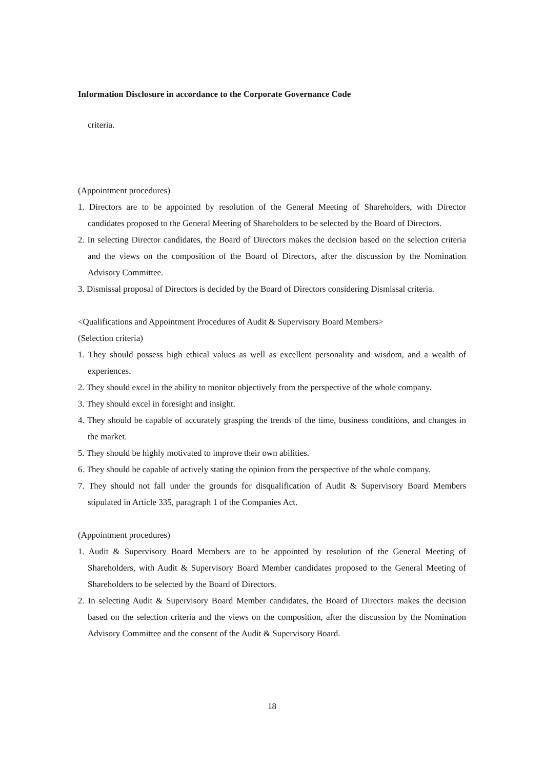Information Disclosure in accordance to the Corporate Governance Code
criteria.
(Appointment procedures)
1. Directors are to be appointed by resolution of the General Meeting of Shareholders, with Director candidates proposed to the General Meeting of Shareholders to be selected by the Board of Directors.
2. In selecting Director candidates, the Board of Directors makes the decision based on the selection criteria and the views on the composition of the Board of Directors, after the discussion by the Nomination Advisory Committee.
3. Dismissal proposal of Directors is decided by the Board of Directors considering Dismissal criteria.
<Qualifications and Appointment Procedures of Audit & Supervisory Board Members>
(Selection criteria)
1. They should possess high ethical values as well as excellent personality and wisdom, and a wealth of experiences.
2. They should excel in the ability to monitor objectively from the perspective of the whole company.
3. They should excel in foresight and insight.
4. They should be capable of accurately grasping the trends of the time, business conditions, and changes in the market.
5. They should be highly motivated to improve their own abilities.
6. They should be capable of actively stating the opinion from the perspective of the whole company.
7. They should not fall under the grounds for disqualification of Audit & Supervisory Board Members stipulated in Article 335, paragraph 1 of the Companies Act.
(Appointment procedures)
1. Audit & Supervisory Board Members are to be appointed by resolution of the General Meeting of Shareholders, with Audit & Supervisory Board Member candidates proposed to the General Meeting of Shareholders to be selected by the Board of Directors.
2. In selecting Audit & Supervisory Board Member candidates, the Board of Directors makes the decision based on the selection criteria and the views on the composition, after the discussion by the Nomination Advisory Committee and the consent of the Audit & Supervisory Board.
18